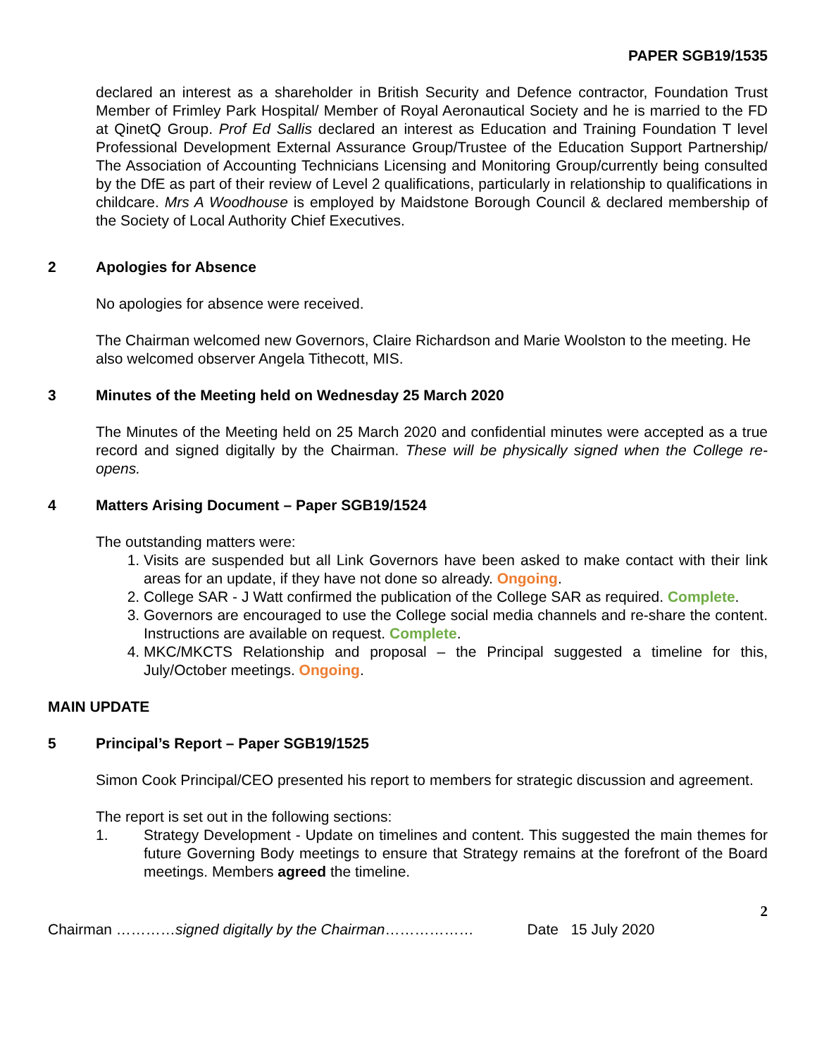PAPER SGB19/1535
declared an interest as a shareholder in British Security and Defence contractor, Foundation Trust Member of Frimley Park Hospital/ Member of Royal Aeronautical Society and he is married to the FD at QinetQ Group. Prof Ed Sallis declared an interest as Education and Training Foundation T level Professional Development External Assurance Group/Trustee of the Education Support Partnership/ The Association of Accounting Technicians Licensing and Monitoring Group/currently being consulted by the DfE as part of their review of Level 2 qualifications, particularly in relationship to qualifications in childcare. Mrs A Woodhouse is employed by Maidstone Borough Council & declared membership of the Society of Local Authority Chief Executives.
2 Apologies for Absence
No apologies for absence were received.
The Chairman welcomed new Governors, Claire Richardson and Marie Woolston to the meeting. He also welcomed observer Angela Tithecott, MIS.
3 Minutes of the Meeting held on Wednesday 25 March 2020
The Minutes of the Meeting held on 25 March 2020 and confidential minutes were accepted as a true record and signed digitally by the Chairman. These will be physically signed when the College re-opens.
4 Matters Arising Document – Paper SGB19/1524
The outstanding matters were:
1. Visits are suspended but all Link Governors have been asked to make contact with their link areas for an update, if they have not done so already. Ongoing.
2. College SAR - J Watt confirmed the publication of the College SAR as required. Complete.
3. Governors are encouraged to use the College social media channels and re-share the content. Instructions are available on request. Complete.
4. MKC/MKCTS Relationship and proposal – the Principal suggested a timeline for this, July/October meetings. Ongoing.
MAIN UPDATE
5 Principal’s Report – Paper SGB19/1525
Simon Cook Principal/CEO presented his report to members for strategic discussion and agreement.
The report is set out in the following sections:
1. Strategy Development - Update on timelines and content. This suggested the main themes for future Governing Body meetings to ensure that Strategy remains at the forefront of the Board meetings. Members agreed the timeline.
2
Chairman …………signed digitally by the Chairman……………… Date 15 July 2020